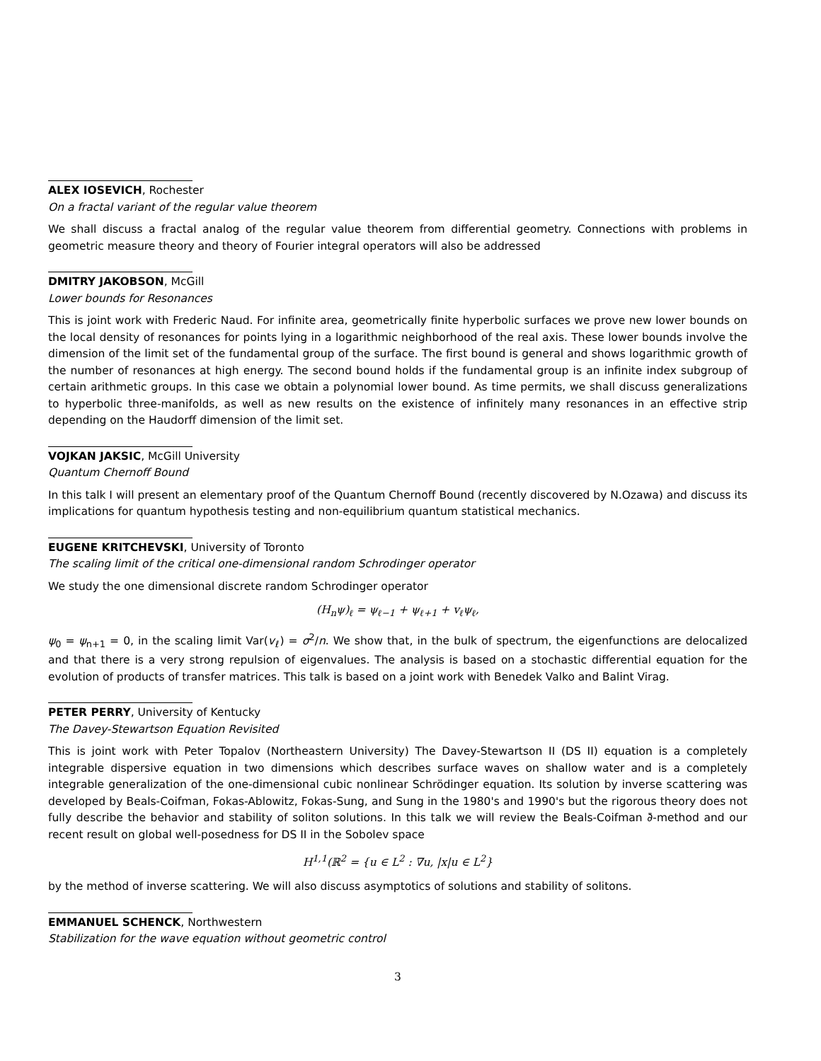ALEX IOSEVICH, Rochester
On a fractal variant of the regular value theorem
We shall discuss a fractal analog of the regular value theorem from differential geometry. Connections with problems in geometric measure theory and theory of Fourier integral operators will also be addressed
DMITRY JAKOBSON, McGill
Lower bounds for Resonances
This is joint work with Frederic Naud. For infinite area, geometrically finite hyperbolic surfaces we prove new lower bounds on the local density of resonances for points lying in a logarithmic neighborhood of the real axis. These lower bounds involve the dimension of the limit set of the fundamental group of the surface. The first bound is general and shows logarithmic growth of the number of resonances at high energy. The second bound holds if the fundamental group is an infinite index subgroup of certain arithmetic groups. In this case we obtain a polynomial lower bound. As time permits, we shall discuss generalizations to hyperbolic three-manifolds, as well as new results on the existence of infinitely many resonances in an effective strip depending on the Haudorff dimension of the limit set.
VOJKAN JAKSIC, McGill University
Quantum Chernoff Bound
In this talk I will present an elementary proof of the Quantum Chernoff Bound (recently discovered by N.Ozawa) and discuss its implications for quantum hypothesis testing and non-equilibrium quantum statistical mechanics.
EUGENE KRITCHEVSKI, University of Toronto
The scaling limit of the critical one-dimensional random Schrodinger operator
We study the one dimensional discrete random Schrodinger operator
(H<sub>n</sub>ψ)<sub>ℓ</sub> = ψ<sub>ℓ−1</sub> + ψ<sub>ℓ+1</sub> + v<sub>ℓ</sub>ψ<sub>ℓ</sub>,
ψ<sub>0</sub> = ψ<sub>n+1</sub> = 0, in the scaling limit Var(v<sub>ℓ</sub>) = σ<sup>2</sup>/n. We show that, in the bulk of spectrum, the eigenfunctions are delocalized and that there is a very strong repulsion of eigenvalues. The analysis is based on a stochastic differential equation for the evolution of products of transfer matrices. This talk is based on a joint work with Benedek Valko and Balint Virag.
PETER PERRY, University of Kentucky
The Davey-Stewartson Equation Revisited
This is joint work with Peter Topalov (Northeastern University) The Davey-Stewartson II (DS II) equation is a completely integrable dispersive equation in two dimensions which describes surface waves on shallow water and is a completely integrable generalization of the one-dimensional cubic nonlinear Schrödinger equation. Its solution by inverse scattering was developed by Beals-Coifman, Fokas-Ablowitz, Fokas-Sung, and Sung in the 1980's and 1990's but the rigorous theory does not fully describe the behavior and stability of soliton solutions. In this talk we will review the Beals-Coifman ∂̄-method and our recent result on global well-posedness for DS II in the Sobolev space
H<sup>1,1</sup>(ℝ<sup>2</sup> = {u ∈ L<sup>2</sup> : ∇u, |x|u ∈ L<sup>2</sup>}
by the method of inverse scattering. We will also discuss asymptotics of solutions and stability of solitons.
EMMANUEL SCHENCK, Northwestern
Stabilization for the wave equation without geometric control
3